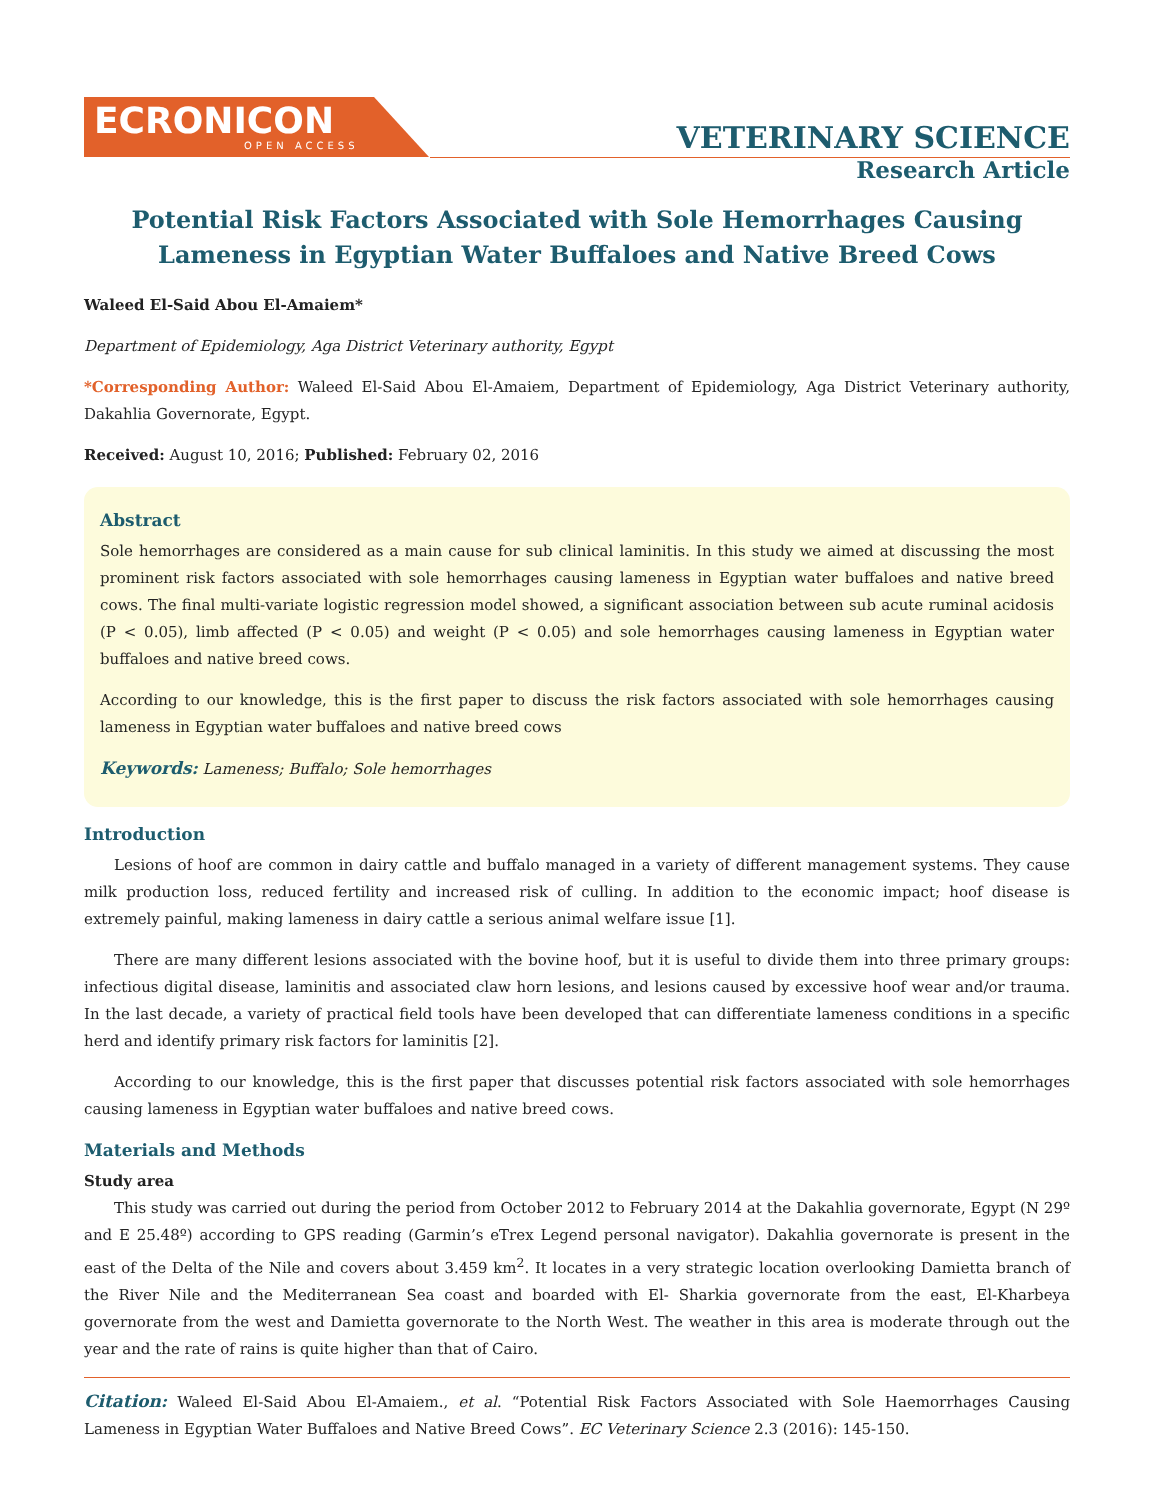ECRONICON
OPEN ACCESS
VETERINARY SCIENCE
Research Article
Potential Risk Factors Associated with Sole Hemorrhages Causing
Lameness in Egyptian Water Buffaloes and Native Breed Cows
Waleed El-Said Abou El-Amaiem*
Department of Epidemiology, Aga District Veterinary authority, Egypt
*Corresponding Author: Waleed El-Said Abou El-Amaiem, Department of Epidemiology, Aga District Veterinary authority, Dakahlia Governorate, Egypt.
Received: August 10, 2016; Published: February 02, 2016
Abstract
Sole hemorrhages are considered as a main cause for sub clinical laminitis. In this study we aimed at discussing the most prominent risk factors associated with sole hemorrhages causing lameness in Egyptian water buffaloes and native breed cows. The final multi-variate logistic regression model showed, a significant association between sub acute ruminal acidosis (P < 0.05), limb affected (P < 0.05) and weight (P < 0.05) and sole hemorrhages causing lameness in Egyptian water buffaloes and native breed cows.
According to our knowledge, this is the first paper to discuss the risk factors associated with sole hemorrhages causing lameness in Egyptian water buffaloes and native breed cows
Keywords: Lameness; Buffalo; Sole hemorrhages
Introduction
Lesions of hoof are common in dairy cattle and buffalo managed in a variety of different management systems. They cause milk production loss, reduced fertility and increased risk of culling. In addition to the economic impact; hoof disease is extremely painful, making lameness in dairy cattle a serious animal welfare issue [1].
There are many different lesions associated with the bovine hoof, but it is useful to divide them into three primary groups: infectious digital disease, laminitis and associated claw horn lesions, and lesions caused by excessive hoof wear and/or trauma. In the last decade, a variety of practical field tools have been developed that can differentiate lameness conditions in a specific herd and identify primary risk factors for laminitis [2].
According to our knowledge, this is the first paper that discusses potential risk factors associated with sole hemorrhages causing lameness in Egyptian water buffaloes and native breed cows.
Materials and Methods
Study area
This study was carried out during the period from October 2012 to February 2014 at the Dakahlia governorate, Egypt (N 29º and E 25.48º) according to GPS reading (Garmin’s eTrex Legend personal navigator). Dakahlia governorate is present in the east of the Delta of the Nile and covers about 3.459 km<sup>2</sup>. It locates in a very strategic location overlooking Damietta branch of the River Nile and the Mediterranean Sea coast and boarded with El- Sharkia governorate from the east, El-Kharbeya governorate from the west and Damietta governorate to the North West. The weather in this area is moderate through out the year and the rate of rains is quite higher than that of Cairo.
Citation: Waleed El-Said Abou El-Amaiem., et al. “Potential Risk Factors Associated with Sole Haemorrhages Causing Lameness in Egyptian Water Buffaloes and Native Breed Cows”. EC Veterinary Science 2.3 (2016): 145-150.